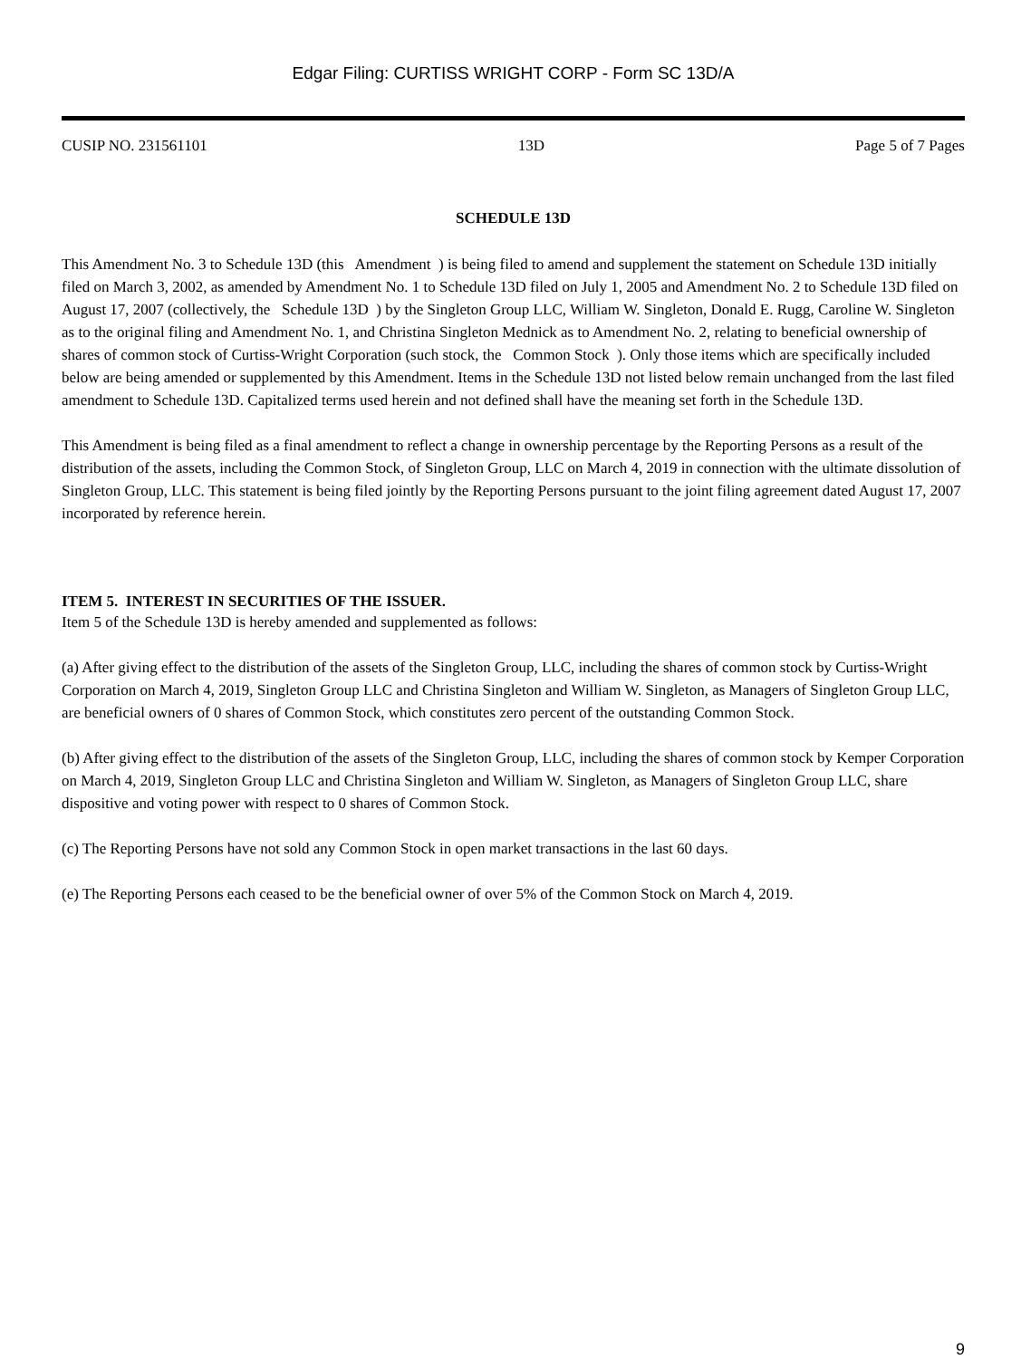Edgar Filing: CURTISS WRIGHT CORP - Form SC 13D/A
CUSIP NO. 231561101 13D Page 5 of 7 Pages
SCHEDULE 13D
This Amendment No. 3 to Schedule 13D (this Amendment ) is being filed to amend and supplement the statement on Schedule 13D initially filed on March 3, 2002, as amended by Amendment No. 1 to Schedule 13D filed on July 1, 2005 and Amendment No. 2 to Schedule 13D filed on August 17, 2007 (collectively, the Schedule 13D ) by the Singleton Group LLC, William W. Singleton, Donald E. Rugg, Caroline W. Singleton as to the original filing and Amendment No. 1, and Christina Singleton Mednick as to Amendment No. 2, relating to beneficial ownership of shares of common stock of Curtiss-Wright Corporation (such stock, the Common Stock ). Only those items which are specifically included below are being amended or supplemented by this Amendment. Items in the Schedule 13D not listed below remain unchanged from the last filed amendment to Schedule 13D. Capitalized terms used herein and not defined shall have the meaning set forth in the Schedule 13D.
This Amendment is being filed as a final amendment to reflect a change in ownership percentage by the Reporting Persons as a result of the distribution of the assets, including the Common Stock, of Singleton Group, LLC on March 4, 2019 in connection with the ultimate dissolution of Singleton Group, LLC. This statement is being filed jointly by the Reporting Persons pursuant to the joint filing agreement dated August 17, 2007 incorporated by reference herein.
ITEM 5. INTEREST IN SECURITIES OF THE ISSUER.
Item 5 of the Schedule 13D is hereby amended and supplemented as follows:
(a) After giving effect to the distribution of the assets of the Singleton Group, LLC, including the shares of common stock by Curtiss-Wright Corporation on March 4, 2019, Singleton Group LLC and Christina Singleton and William W. Singleton, as Managers of Singleton Group LLC, are beneficial owners of 0 shares of Common Stock, which constitutes zero percent of the outstanding Common Stock.
(b) After giving effect to the distribution of the assets of the Singleton Group, LLC, including the shares of common stock by Kemper Corporation on March 4, 2019, Singleton Group LLC and Christina Singleton and William W. Singleton, as Managers of Singleton Group LLC, share dispositive and voting power with respect to 0 shares of Common Stock.
(c) The Reporting Persons have not sold any Common Stock in open market transactions in the last 60 days.
(e) The Reporting Persons each ceased to be the beneficial owner of over 5% of the Common Stock on March 4, 2019.
9